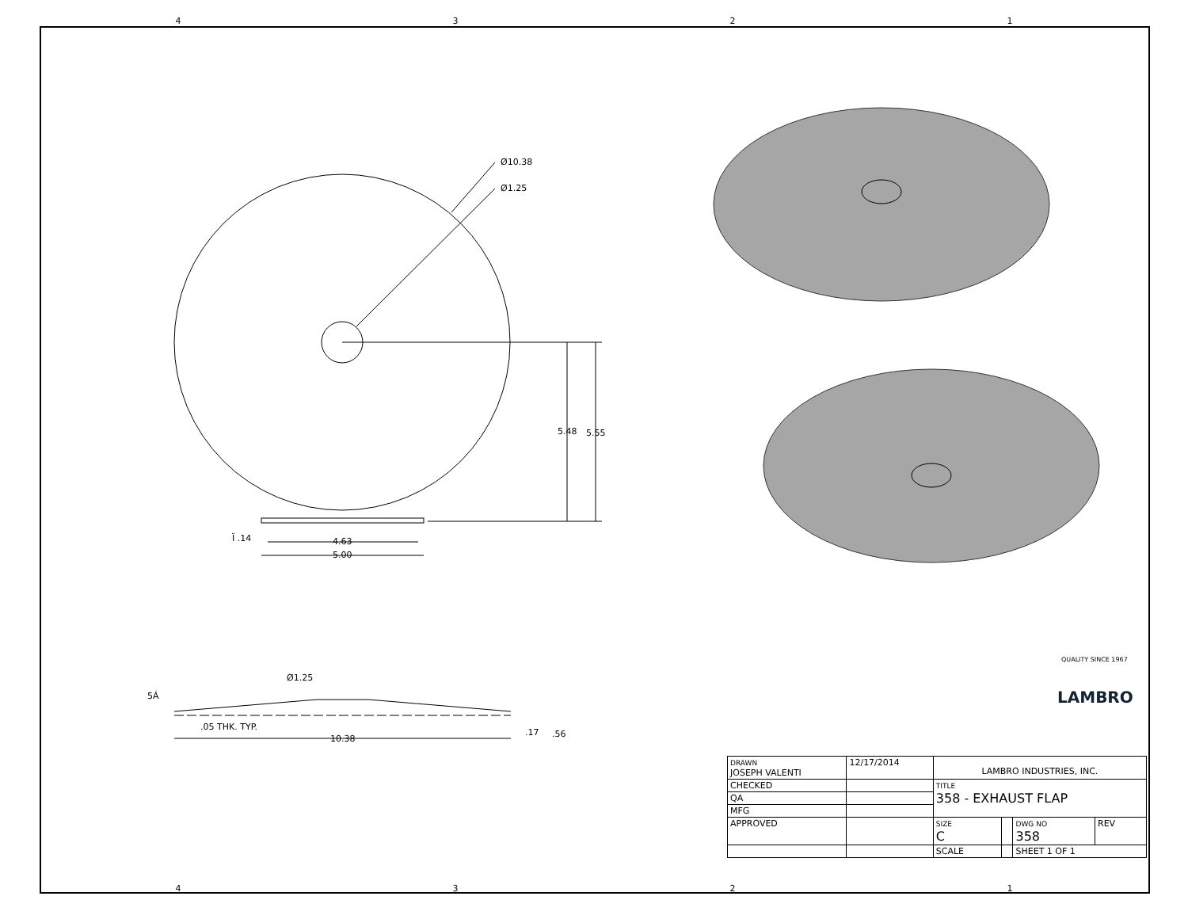4321
Ø10.38
Ø1.25
5.48
5.55
Ï .14
4.63
5.00
Ø1.25
5Á
.05 THK. TYP.
10.38
.17
.56
LAMBRO
QUALITY SINCE 1967
| DRAWN JOSEPH VALENTI | 12/17/2014 | LAMBRO INDUSTRIES, INC. | | | |
| CHECKED | | TITLE 358 - EXHAUST FLAP | | | |
| QA | | | | | |
| MFG | | | | | |
| APPROVED | | SIZE C | | DWG NO 358 | REV |
| | | SCALE | | SHEET 1 OF 1 | |
4321